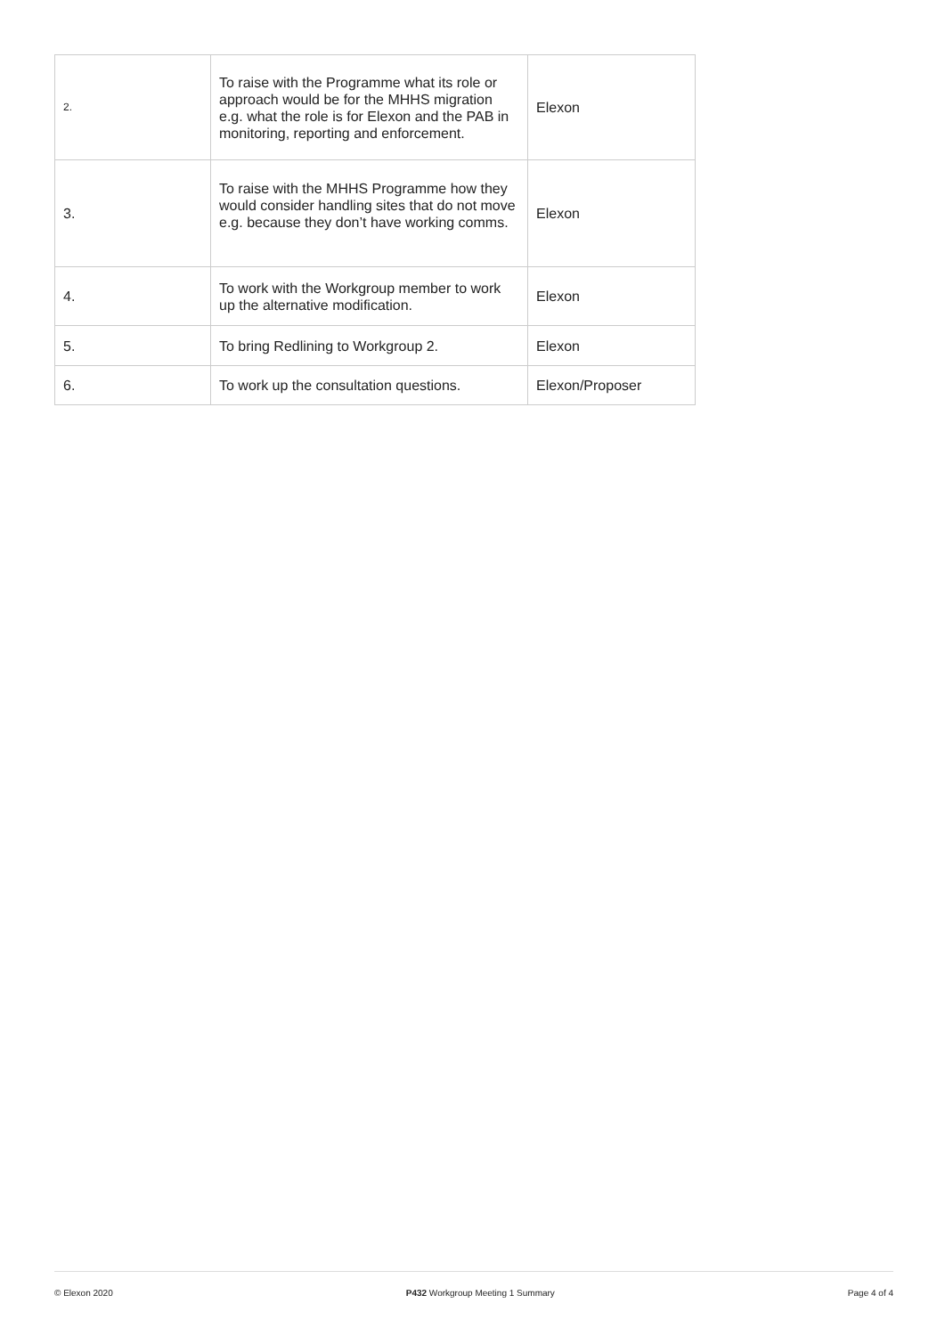| 2. | To raise with the Programme what its role or approach would be for the MHHS migration e.g. what the role is for Elexon and the PAB in monitoring, reporting and enforcement. | Elexon |
| 3. | To raise with the MHHS Programme how they would consider handling sites that do not move e.g. because they don’t have working comms. | Elexon |
| 4. | To work with the Workgroup member to work up the alternative modification. | Elexon |
| 5. | To bring Redlining to Workgroup 2. | Elexon |
| 6. | To work up the consultation questions. | Elexon/Proposer |
© Elexon 2020 P432 Workgroup Meeting 1 Summary Page 4 of 4